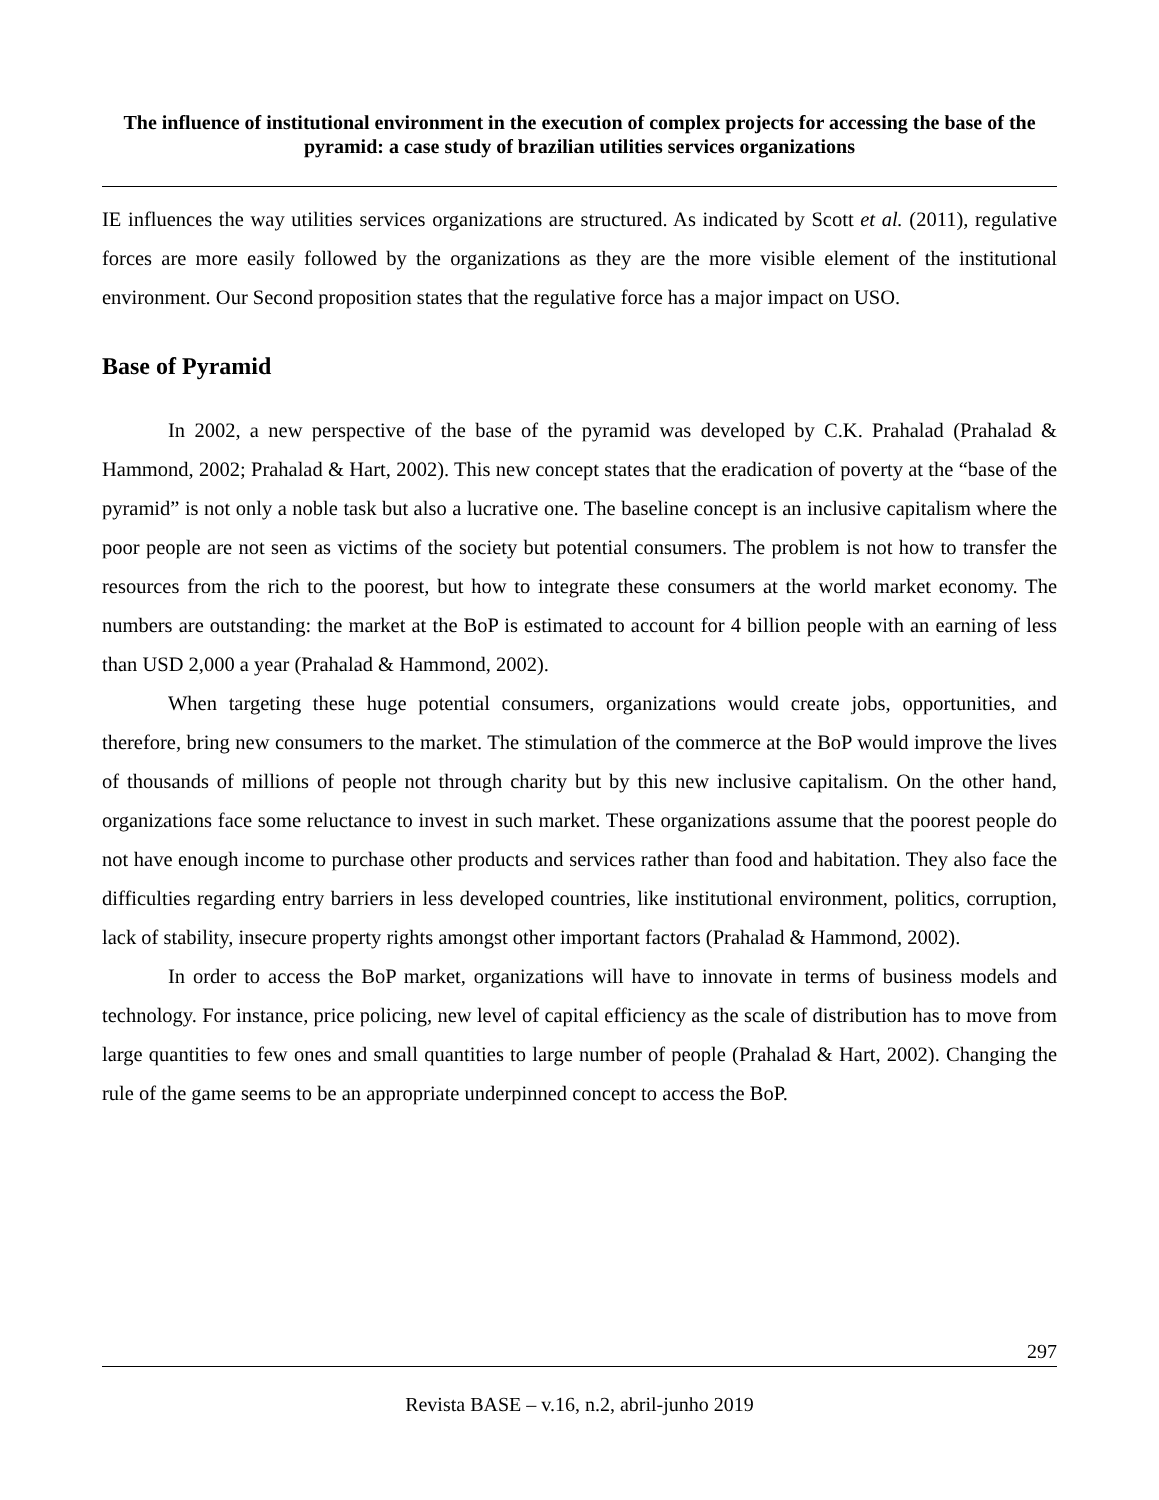The influence of institutional environment in the execution of complex projects for accessing the base of the pyramid: a case study of brazilian utilities services organizations
IE influences the way utilities services organizations are structured. As indicated by Scott et al. (2011), regulative forces are more easily followed by the organizations as they are the more visible element of the institutional environment. Our Second proposition states that the regulative force has a major impact on USO.
Base of Pyramid
In 2002, a new perspective of the base of the pyramid was developed by C.K. Prahalad (Prahalad & Hammond, 2002; Prahalad & Hart, 2002). This new concept states that the eradication of poverty at the “base of the pyramid” is not only a noble task but also a lucrative one. The baseline concept is an inclusive capitalism where the poor people are not seen as victims of the society but potential consumers. The problem is not how to transfer the resources from the rich to the poorest, but how to integrate these consumers at the world market economy. The numbers are outstanding: the market at the BoP is estimated to account for 4 billion people with an earning of less than USD 2,000 a year (Prahalad & Hammond, 2002).
When targeting these huge potential consumers, organizations would create jobs, opportunities, and therefore, bring new consumers to the market. The stimulation of the commerce at the BoP would improve the lives of thousands of millions of people not through charity but by this new inclusive capitalism. On the other hand, organizations face some reluctance to invest in such market. These organizations assume that the poorest people do not have enough income to purchase other products and services rather than food and habitation. They also face the difficulties regarding entry barriers in less developed countries, like institutional environment, politics, corruption, lack of stability, insecure property rights amongst other important factors (Prahalad & Hammond, 2002).
In order to access the BoP market, organizations will have to innovate in terms of business models and technology. For instance, price policing, new level of capital efficiency as the scale of distribution has to move from large quantities to few ones and small quantities to large number of people (Prahalad & Hart, 2002). Changing the rule of the game seems to be an appropriate underpinned concept to access the BoP.
297
Revista BASE – v.16, n.2, abril-junho 2019